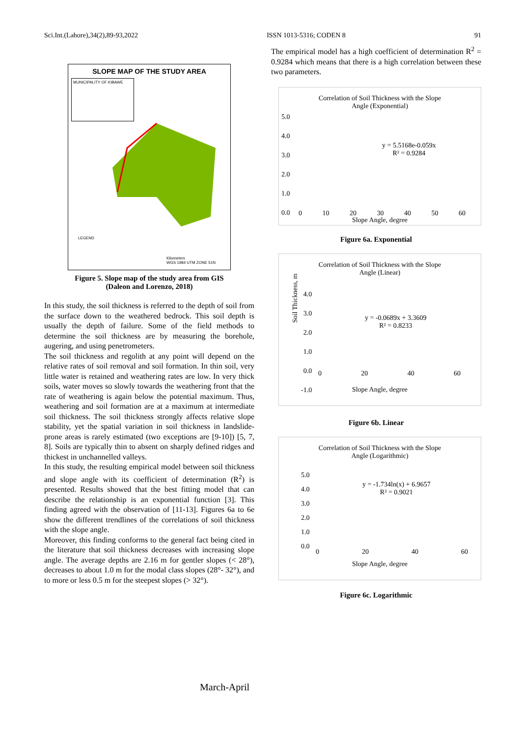Sci.Int.(Lahore),34(2),89-93,2022 ISSN 1013-5316; CODEN 8 91
SLOPE MAP OF THE STUDY AREA
MUNICIPALITY OF KIBAWE
Kilometers
WGS 1984 UTM ZONE 51N
LEGEND
Figure 5. Slope map of the study area from GIS
(Daleon and Lorenzo, 2018)
In this study, the soil thickness is referred to the depth of soil from the surface down to the weathered bedrock. This soil depth is usually the depth of failure. Some of the field methods to determine the soil thickness are by measuring the borehole, augering, and using penetrometers.
The soil thickness and regolith at any point will depend on the relative rates of soil removal and soil formation. In thin soil, very little water is retained and weathering rates are low. In very thick soils, water moves so slowly towards the weathering front that the rate of weathering is again below the potential maximum. Thus, weathering and soil formation are at a maximum at intermediate soil thickness. The soil thickness strongly affects relative slope stability, yet the spatial variation in soil thickness in landslide-prone areas is rarely estimated (two exceptions are [9-10]) [5, 7, 8]. Soils are typically thin to absent on sharply defined ridges and thickest in unchannelled valleys.
In this study, the resulting empirical model between soil thickness and slope angle with its coefficient of determination (R<sup>2</sup>) is presented. Results showed that the best fitting model that can describe the relationship is an exponential function [3]. This finding agreed with the observation of [11-13]. Figures 6a to 6e show the different trendlines of the correlations of soil thickness with the slope angle.
Moreover, this finding conforms to the general fact being cited in the literature that soil thickness decreases with increasing slope angle. The average depths are 2.16 m for gentler slopes (< 28°), decreases to about 1.0 m for the modal class slopes (28°- 32°), and to more or less 0.5 m for the steepest slopes (> 32°).
The empirical model has a high coefficient of determination R<sup>2</sup> = 0.9284 which means that there is a high correlation between these two parameters.
Correlation of Soil Thickness with the Slope
Angle (Exponential)
y = 5.5168e-0.059x
R² = 0.9284
5.0
4.0
3.0
2.0
1.0
0.0
0 10 20 30 40 50 60
Slope Angle, degree
Figure 6a. Exponential
Correlation of Soil Thickness with the Slope
Angle (Linear)
y = -0.0689x + 3.3609
R² = 0.8233
4.0
3.0
2.0
1.0
0.0
-1.0
Soil Thickness, m
0 20 40 60
Slope Angle, degree
Figure 6b. Linear
Correlation of Soil Thickness with the Slope
Angle (Logarithmic)
y = -1.734ln(x) + 6.9657
R² = 0.9021
5.0
4.0
3.0
2.0
1.0
0.0
0 20 40 60
Slope Angle, degree
Figure 6c. Logarithmic
March-April